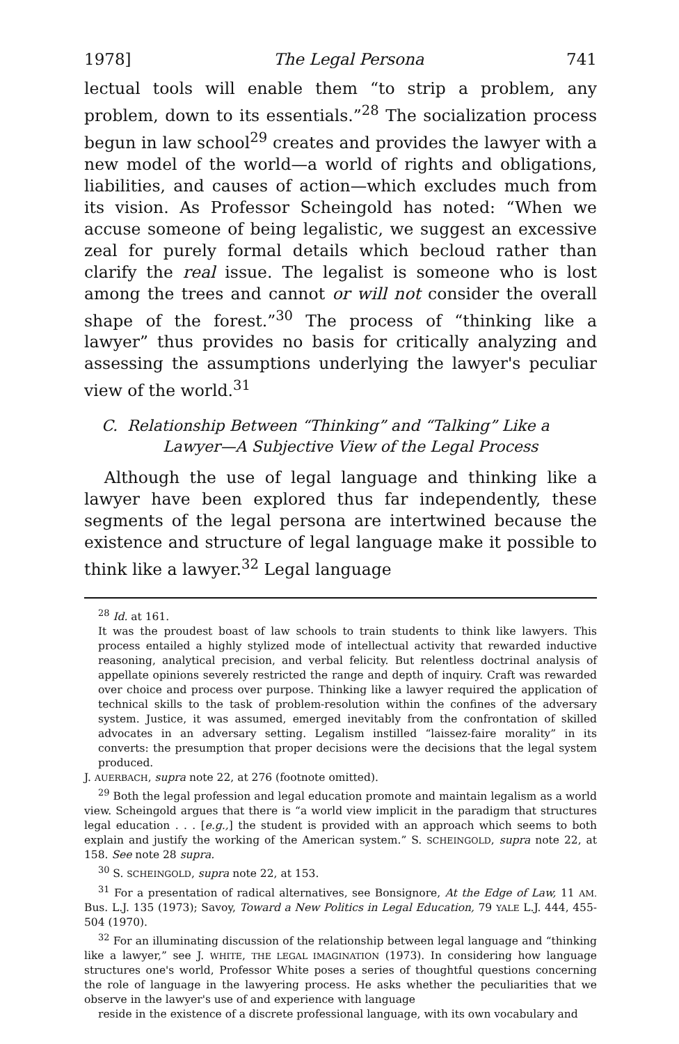1978] The Legal Persona 741
lectual tools will enable them “to strip a problem, any problem, down to its essentials.”<sup>28</sup> The socialization process begun in law school<sup>29</sup> creates and provides the lawyer with a new model of the world—a world of rights and obligations, liabilities, and causes of action—which excludes much from its vision. As Professor Scheingold has noted: “When we accuse someone of being legalistic, we suggest an excessive zeal for purely formal details which becloud rather than clarify the real issue. The legalist is someone who is lost among the trees and cannot or will not consider the overall shape of the forest.”<sup>30</sup> The process of “thinking like a lawyer” thus provides no basis for critically analyzing and assessing the assumptions underlying the lawyer's peculiar view of the world.<sup>31</sup>
C. Relationship Between “Thinking” and “Talking” Like a
Lawyer—A Subjective View of the Legal Process
Although the use of legal language and thinking like a lawyer have been explored thus far independently, these segments of the legal persona are intertwined because the existence and structure of legal language make it possible to think like a lawyer.<sup>32</sup> Legal language
<sup>28</sup> Id. at 161.
It was the proudest boast of law schools to train students to think like lawyers. This process entailed a highly stylized mode of intellectual activity that rewarded inductive reasoning, analytical precision, and verbal felicity. But relentless doctrinal analysis of appellate opinions severely restricted the range and depth of inquiry. Craft was rewarded over choice and process over purpose. Thinking like a lawyer required the application of technical skills to the task of problem-resolution within the confines of the adversary system. Justice, it was assumed, emerged inevitably from the confrontation of skilled advocates in an adversary setting. Legalism instilled “laissez-faire morality” in its converts: the presumption that proper decisions were the decisions that the legal system produced.
J. AUERBACH, supra note 22, at 276 (footnote omitted).
<sup>29</sup> Both the legal profession and legal education promote and maintain legalism as a world view. Scheingold argues that there is “a world view implicit in the paradigm that structures legal education . . . [e.g.,] the student is provided with an approach which seems to both explain and justify the working of the American system.” S. SCHEINGOLD, supra note 22, at 158. See note 28 supra.
<sup>30</sup> S. SCHEINGOLD, supra note 22, at 153.
<sup>31</sup> For a presentation of radical alternatives, see Bonsignore, At the Edge of Law, 11 AM. Bus. L.J. 135 (1973); Savoy, Toward a New Politics in Legal Education, 79 YALE L.J. 444, 455-504 (1970).
<sup>32</sup> For an illuminating discussion of the relationship between legal language and “thinking like a lawyer,” see J. WHITE, THE LEGAL IMAGINATION (1973). In considering how language structures one's world, Professor White poses a series of thoughtful questions concerning the role of language in the lawyering process. He asks whether the peculiarities that we observe in the lawyer's use of and experience with language
reside in the existence of a discrete professional language, with its own vocabulary and